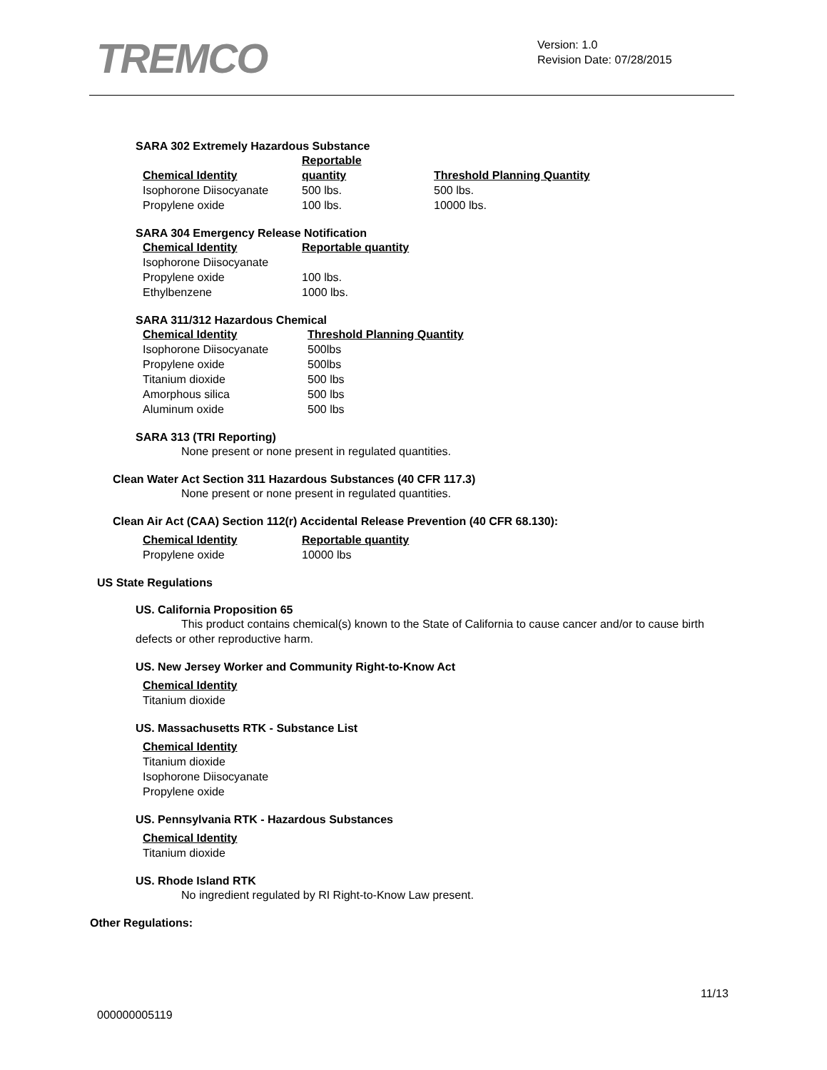TREMCO
Version: 1.0
Revision Date: 07/28/2015
SARA 302 Extremely Hazardous Substance
| Chemical Identity | Reportable quantity | Threshold Planning Quantity |
| --- | --- | --- |
| Isophorone Diisocyanate | 500 lbs. | 500 lbs. |
| Propylene oxide | 100 lbs. | 10000 lbs. |
SARA 304 Emergency Release Notification
| Chemical Identity | Reportable quantity |
| --- | --- |
| Isophorone Diisocyanate | |
| Propylene oxide | 100 lbs. |
| Ethylbenzene | 1000 lbs. |
SARA 311/312 Hazardous Chemical
| Chemical Identity | Threshold Planning Quantity |
| --- | --- |
| Isophorone Diisocyanate | 500lbs |
| Propylene oxide | 500lbs |
| Titanium dioxide | 500 lbs |
| Amorphous silica | 500 lbs |
| Aluminum oxide | 500 lbs |
SARA 313 (TRI Reporting)
None present or none present in regulated quantities.
Clean Water Act Section 311 Hazardous Substances (40 CFR 117.3)
None present or none present in regulated quantities.
Clean Air Act (CAA) Section 112(r) Accidental Release Prevention (40 CFR 68.130):
| Chemical Identity | Reportable quantity |
| --- | --- |
| Propylene oxide | 10000 lbs |
US State Regulations
US. California Proposition 65
This product contains chemical(s) known to the State of California to cause cancer and/or to cause birth defects or other reproductive harm.
US. New Jersey Worker and Community Right-to-Know Act
| Chemical Identity |
| --- |
| Titanium dioxide |
US. Massachusetts RTK - Substance List
| Chemical Identity |
| --- |
| Titanium dioxide |
| Isophorone Diisocyanate |
| Propylene oxide |
US. Pennsylvania RTK - Hazardous Substances
| Chemical Identity |
| --- |
| Titanium dioxide |
US. Rhode Island RTK
No ingredient regulated by RI Right-to-Know Law present.
Other Regulations:
11/13
000000005119